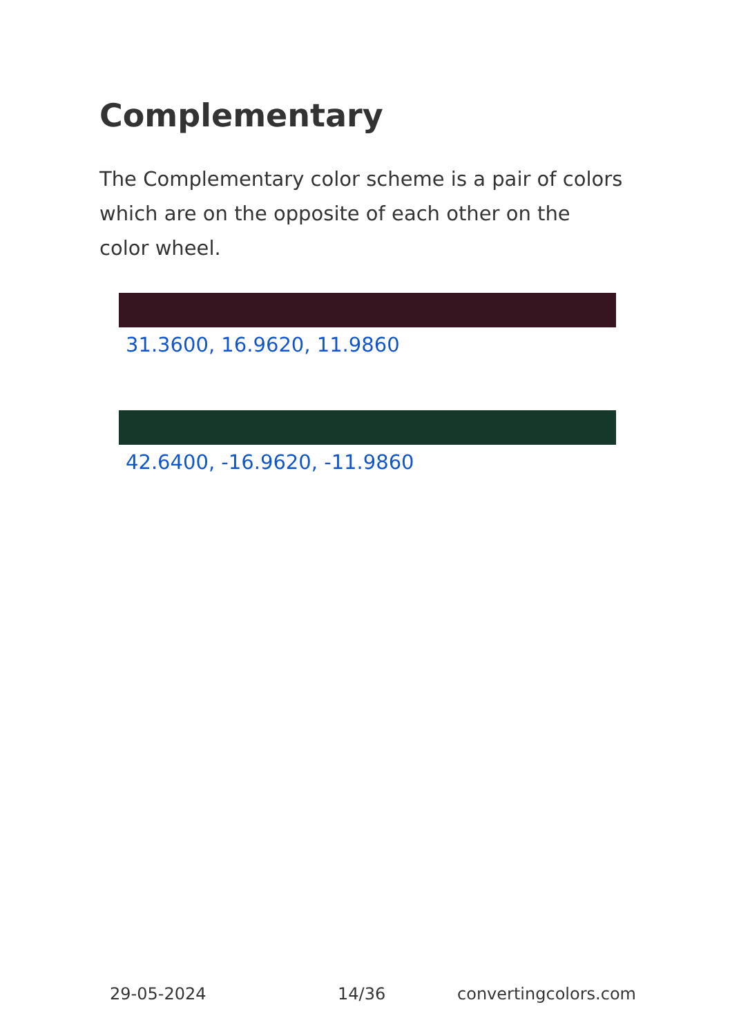Complementary
The Complementary color scheme is a pair of colors which are on the opposite of each other on the color wheel.
31.3600, 16.9620, 11.9860
42.6400, -16.9620, -11.9860
29-05-2024 14/36 convertingcolors.com